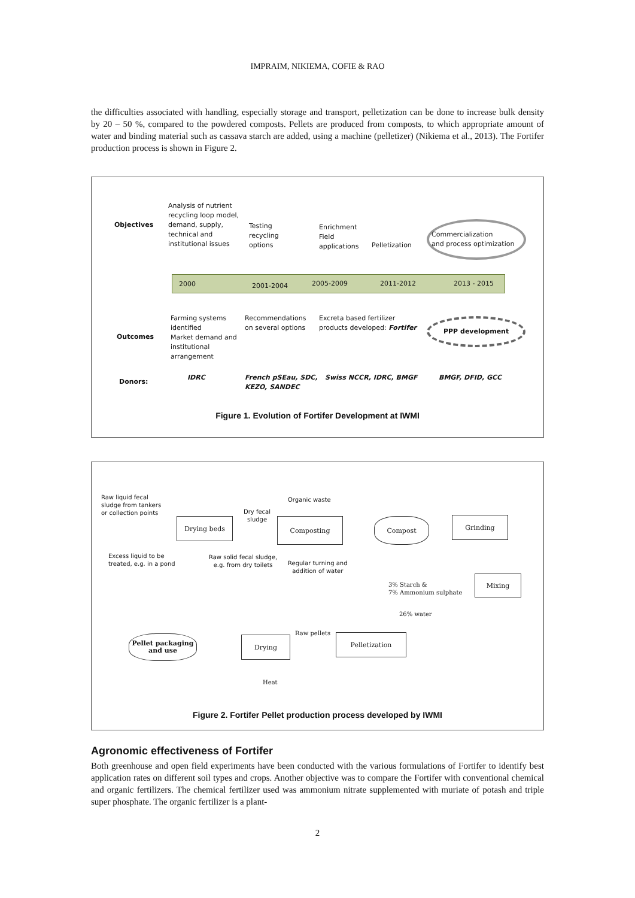IMPRAIM, NIKIEMA, COFIE & RAO
the difficulties associated with handling, especially storage and transport, pelletization can be done to increase bulk density by 20 – 50 %, compared to the powdered composts. Pellets are produced from composts, to which appropriate amount of water and binding material such as cassava starch are added, using a machine (pelletizer) (Nikiema et al., 2013). The Fortifer production process is shown in Figure 2.
Objectives
Analysis of nutrient
recycling loop model,
demand, supply,
technical and
institutional issues
Testing
recycling
options
Enrichment
Field
applications
Pelletization
Commercialization
and process optimization
2000 2001-2004 2005-2009 2011-2012 2013 - 2015
Outcomes
Farming systems
identified
Market demand and
institutional
arrangement
Recommendations
on several options
Excreta based fertilizer
products developed: Fortifer
PPP development
Donors:
IDRC
French pSEau, SDC,
KEZO, SANDEC
Swiss NCCR, IDRC, BMGF BMGF, DFID, GCC
Figure 1. Evolution of Fortifer Development at IWMI
Raw liquid fecal
sludge from tankers
or collection points
Organic waste
Dry fecal
sludge
Drying beds Composting Compost Grinding
Excess liquid to be
treated, e.g. in a pond
Raw solid fecal sludge,
e.g. from dry toilets
Regular turning and
addition of water
3% Starch &
7% Ammonium sulphate
Mixing
26% water
Raw pellets
Pellet packaging
and use
Drying Pelletization
Heat
Figure 2. Fortifer Pellet production process developed by IWMI
Agronomic effectiveness of Fortifer
Both greenhouse and open field experiments have been conducted with the various formulations of Fortifer to identify best application rates on different soil types and crops. Another objective was to compare the Fortifer with conventional chemical and organic fertilizers. The chemical fertilizer used was ammonium nitrate supplemented with muriate of potash and triple super phosphate. The organic fertilizer is a plant-
2